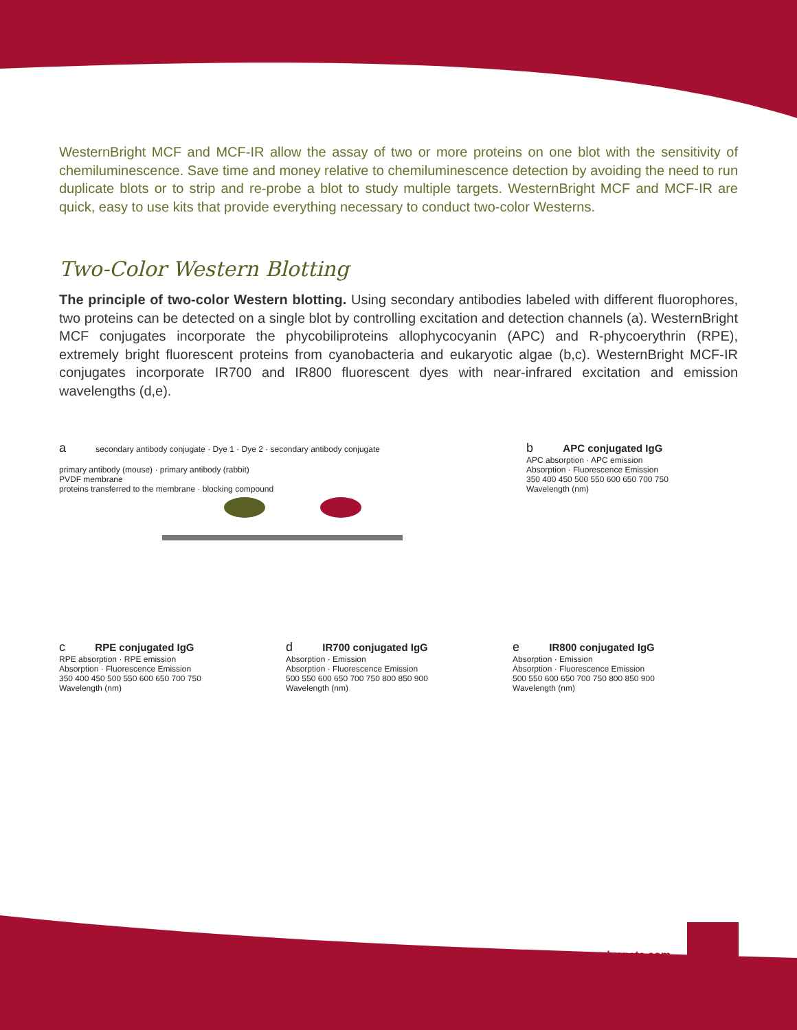WesternBright MCF and MCF-IR allow the assay of two or more proteins on one blot with the sensitivity of chemiluminescence. Save time and money relative to chemiluminescence detection by avoiding the need to run duplicate blots or to strip and re-probe a blot to study multiple targets. WesternBright MCF and MCF-IR are quick, easy to use kits that provide everything necessary to conduct two-color Westerns.
Two-Color Western Blotting
The principle of two-color Western blotting. Using secondary antibodies labeled with different fluorophores, two proteins can be detected on a single blot by controlling excitation and detection channels (a). WesternBright MCF conjugates incorporate the phycobiliproteins allophycocyanin (APC) and R-phycoerythrin (RPE), extremely bright fluorescent proteins from cyanobacteria and eukaryotic algae (b,c). WesternBright MCF-IR conjugates incorporate IR700 and IR800 fluorescent dyes with near-infrared excitation and emission wavelengths (d,e).
a secondary antibody conjugate · Dye 1 · Dye 2 · secondary antibody conjugate
primary antibody (mouse) · primary antibody (rabbit)
PVDF membrane
proteins transferred to the membrane · blocking compound
b APC conjugated IgG
APC absorption · APC emission
Absorption · Fluorescence Emission
350 400 450 500 550 600 650 700 750
Wavelength (nm)
c RPE conjugated IgG
RPE absorption · RPE emission
Absorption · Fluorescence Emission
350 400 450 500 550 600 650 700 750
Wavelength (nm)
d IR700 conjugated IgG
Absorption · Emission
Absorption · Fluorescence Emission
500 550 600 650 700 750 800 850 900
Wavelength (nm)
e IR800 conjugated IgG
Absorption · Emission
Absorption · Fluorescence Emission
500 550 600 650 700 750 800 850 900
Wavelength (nm)
www.advansta.com